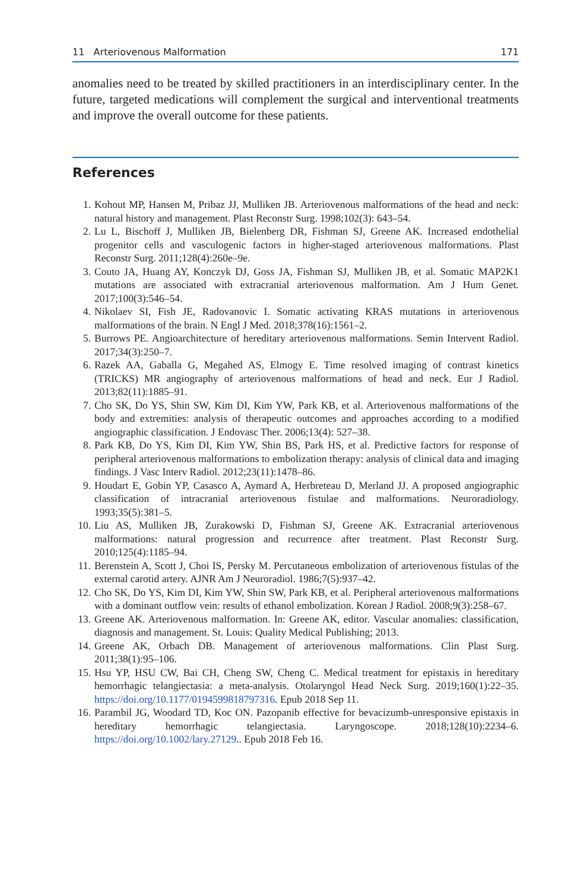11 Arteriovenous Malformation 171
anomalies need to be treated by skilled practitioners in an interdisciplinary center. In the future, targeted medications will complement the surgical and interventional treatments and improve the overall outcome for these patients.
References
1. Kohout MP, Hansen M, Pribaz JJ, Mulliken JB. Arteriovenous malformations of the head and neck: natural history and management. Plast Reconstr Surg. 1998;102(3): 643–54.
2. Lu L, Bischoff J, Mulliken JB, Bielenberg DR, Fishman SJ, Greene AK. Increased endothelial progenitor cells and vasculogenic factors in higher-staged arteriovenous malformations. Plast Reconstr Surg. 2011;128(4):260e–9e.
3. Couto JA, Huang AY, Konczyk DJ, Goss JA, Fishman SJ, Mulliken JB, et al. Somatic MAP2K1 mutations are associated with extracranial arteriovenous malformation. Am J Hum Genet. 2017;100(3):546–54.
4. Nikolaev SI, Fish JE, Radovanovic I. Somatic activating KRAS mutations in arteriovenous malformations of the brain. N Engl J Med. 2018;378(16):1561–2.
5. Burrows PE. Angioarchitecture of hereditary arteriovenous malformations. Semin Intervent Radiol. 2017;34(3):250–7.
6. Razek AA, Gaballa G, Megahed AS, Elmogy E. Time resolved imaging of contrast kinetics (TRICKS) MR angiography of arteriovenous malformations of head and neck. Eur J Radiol. 2013;82(11):1885–91.
7. Cho SK, Do YS, Shin SW, Kim DI, Kim YW, Park KB, et al. Arteriovenous malformations of the body and extremities: analysis of therapeutic outcomes and approaches according to a modified angiographic classification. J Endovasc Ther. 2006;13(4): 527–38.
8. Park KB, Do YS, Kim DI, Kim YW, Shin BS, Park HS, et al. Predictive factors for response of peripheral arteriovenous malformations to embolization therapy: analysis of clinical data and imaging findings. J Vasc Interv Radiol. 2012;23(11):1478–86.
9. Houdart E, Gobin YP, Casasco A, Aymard A, Herbreteau D, Merland JJ. A proposed angiographic classification of intracranial arteriovenous fistulae and malformations. Neuroradiology. 1993;35(5):381–5.
10. Liu AS, Mulliken JB, Zurakowski D, Fishman SJ, Greene AK. Extracranial arteriovenous malformations: natural progression and recurrence after treatment. Plast Reconstr Surg. 2010;125(4):1185–94.
11. Berenstein A, Scott J, Choi IS, Persky M. Percutaneous embolization of arteriovenous fistulas of the external carotid artery. AJNR Am J Neuroradiol. 1986;7(5):937–42.
12. Cho SK, Do YS, Kim DI, Kim YW, Shin SW, Park KB, et al. Peripheral arteriovenous malformations with a dominant outflow vein: results of ethanol embolization. Korean J Radiol. 2008;9(3):258–67.
13. Greene AK. Arteriovenous malformation. In: Greene AK, editor. Vascular anomalies: classification, diagnosis and management. St. Louis: Quality Medical Publishing; 2013.
14. Greene AK, Orbach DB. Management of arteriovenous malformations. Clin Plast Surg. 2011;38(1):95–106.
15. Hsu YP, HSU CW, Bai CH, Cheng SW, Cheng C. Medical treatment for epistaxis in hereditary hemorrhagic telangiectasia: a meta-analysis. Otolaryngol Head Neck Surg. 2019;160(1):22–35. https://doi.org/10.1177/0194599818797316. Epub 2018 Sep 11.
16. Parambil JG, Woodard TD, Koc ON. Pazopanib effective for bevacizumb-unresponsive epistaxis in hereditary hemorrhagic telangiectasia. Laryngoscope. 2018;128(10):2234–6. https://doi.org/10.1002/lary.27129.. Epub 2018 Feb 16.